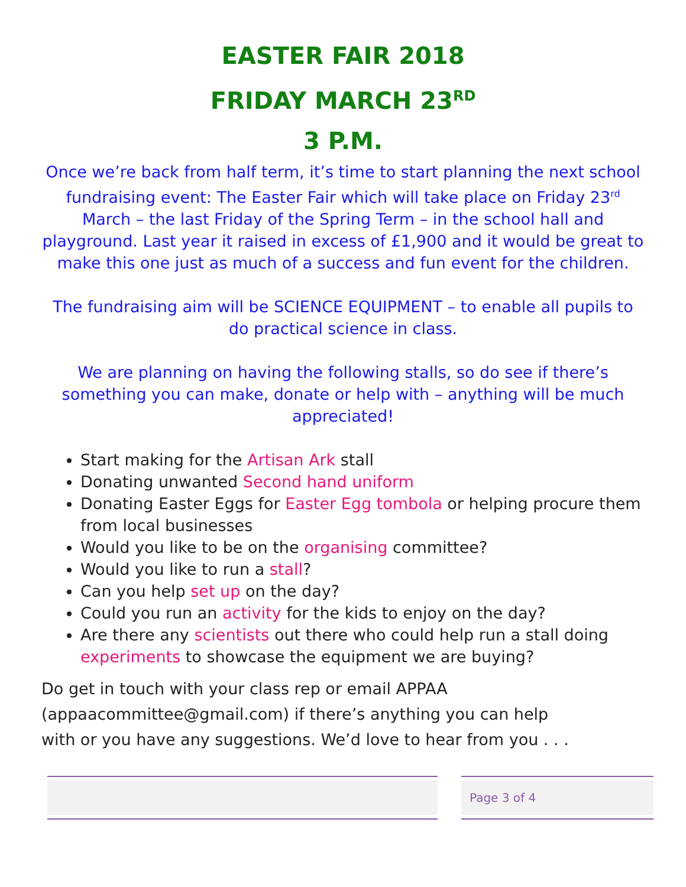EASTER FAIR 2018
FRIDAY MARCH 23<sup>RD</sup>
3 P.M.
Once we’re back from half term, it’s time to start planning the next school fundraising event: The Easter Fair which will take place on Friday 23<sup>rd</sup> March – the last Friday of the Spring Term – in the school hall and playground. Last year it raised in excess of £1,900 and it would be great to make this one just as much of a success and fun event for the children.
The fundraising aim will be SCIENCE EQUIPMENT – to enable all pupils to do practical science in class.
We are planning on having the following stalls, so do see if there’s something you can make, donate or help with – anything will be much appreciated!
Start making for the Artisan Ark stall
Donating unwanted Second hand uniform
Donating Easter Eggs for Easter Egg tombola or helping procure them from local businesses
Would you like to be on the organising committee?
Would you like to run a stall?
Can you help set up on the day?
Could you run an activity for the kids to enjoy on the day?
Are there any scientists out there who could help run a stall doing experiments to showcase the equipment we are buying?
Do get in touch with your class rep or email APPAA
(appaacommittee@gmail.com) if there’s anything you can help
with or you have any suggestions. We’d love to hear from you . . .
Page 3 of 4